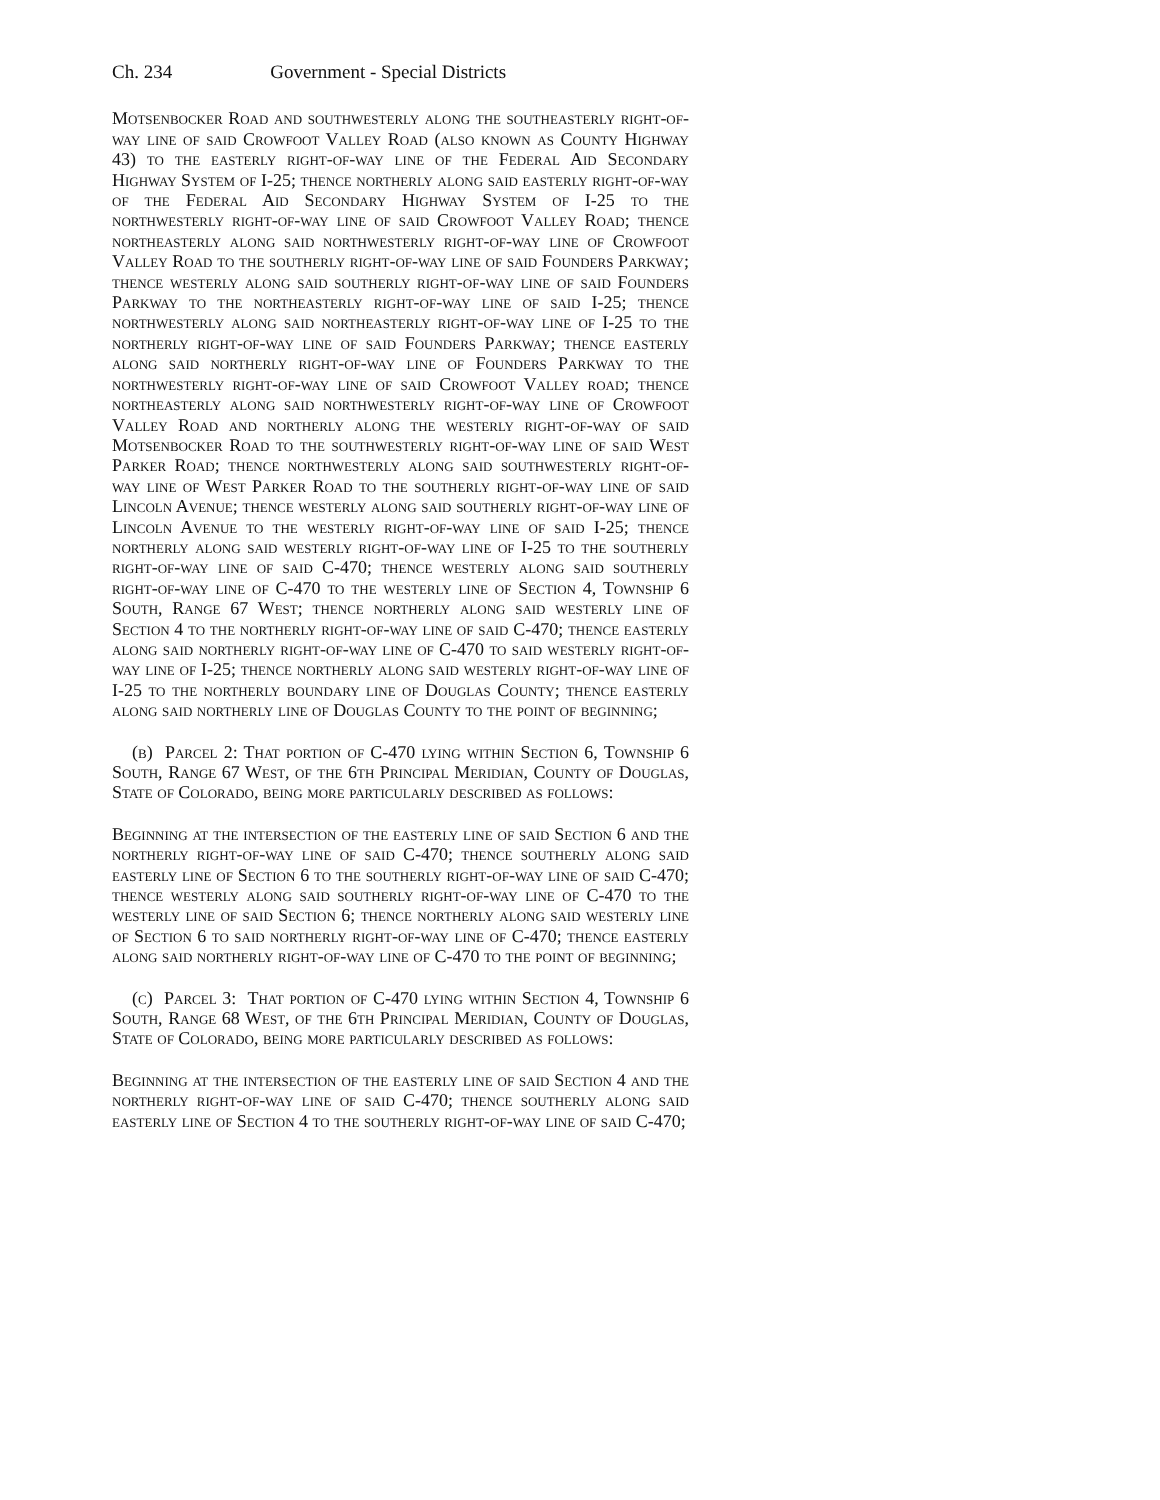Ch. 234 Government - Special Districts
Motsenbocker Road and southwesterly along the southeasterly right-of-way line of said Crowfoot Valley Road (also known as County Highway 43) to the easterly right-of-way line of the Federal Aid Secondary Highway System of I-25; thence northerly along said easterly right-of-way of the Federal Aid Secondary Highway System of I-25 to the northwesterly right-of-way line of said Crowfoot Valley Road; thence northeasterly along said northwesterly right-of-way line of Crowfoot Valley Road to the southerly right-of-way line of said Founders Parkway; thence westerly along said southerly right-of-way line of said Founders Parkway to the northeasterly right-of-way line of said I-25; thence northwesterly along said northeasterly right-of-way line of I-25 to the northerly right-of-way line of said Founders Parkway; thence easterly along said northerly right-of-way line of Founders Parkway to the northwesterly right-of-way line of said Crowfoot Valley road; thence northeasterly along said northwesterly right-of-way line of Crowfoot Valley Road and northerly along the westerly right-of-way of said Motsenbocker Road to the southwesterly right-of-way line of said West Parker Road; thence northwesterly along said southwesterly right-of-way line of West Parker Road to the southerly right-of-way line of said Lincoln Avenue; thence westerly along said southerly right-of-way line of Lincoln Avenue to the westerly right-of-way line of said I-25; thence northerly along said westerly right-of-way line of I-25 to the southerly right-of-way line of said C-470; thence westerly along said southerly right-of-way line of C-470 to the westerly line of Section 4, Township 6 South, Range 67 West; thence northerly along said westerly line of Section 4 to the northerly right-of-way line of said C-470; thence easterly along said northerly right-of-way line of C-470 to said westerly right-of-way line of I-25; thence northerly along said westerly right-of-way line of I-25 to the northerly boundary line of Douglas County; thence easterly along said northerly line of Douglas County to the point of beginning;
(b) Parcel 2: That portion of C-470 lying within Section 6, Township 6 South, Range 67 West, of the 6th Principal Meridian, County of Douglas, State of Colorado, being more particularly described as follows:
Beginning at the intersection of the easterly line of said Section 6 and the northerly right-of-way line of said C-470; thence southerly along said easterly line of Section 6 to the southerly right-of-way line of said C-470; thence westerly along said southerly right-of-way line of C-470 to the westerly line of said Section 6; thence northerly along said westerly line of Section 6 to said northerly right-of-way line of C-470; thence easterly along said northerly right-of-way line of C-470 to the point of beginning;
(c) Parcel 3: That portion of C-470 lying within Section 4, Township 6 South, Range 68 West, of the 6th Principal Meridian, County of Douglas, State of Colorado, being more particularly described as follows:
Beginning at the intersection of the easterly line of said Section 4 and the northerly right-of-way line of said C-470; thence southerly along said easterly line of Section 4 to the southerly right-of-way line of said C-470;